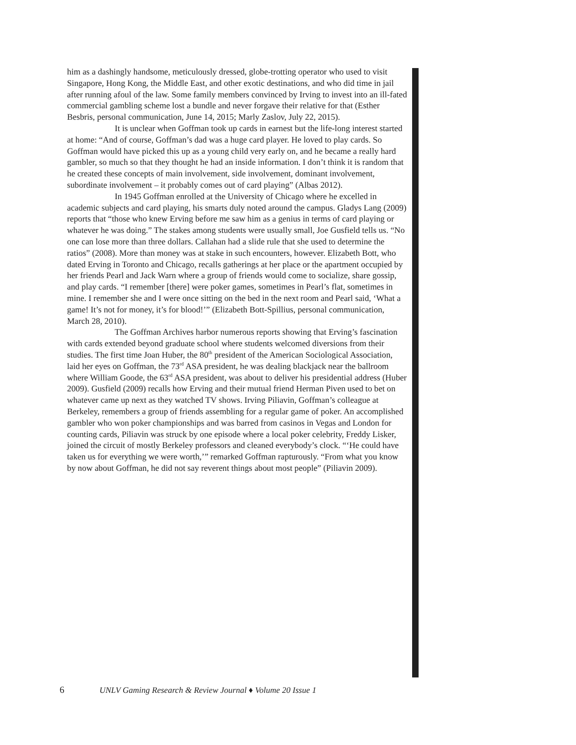him as a dashingly handsome, meticulously dressed, globe-trotting operator who used to visit Singapore, Hong Kong, the Middle East, and other exotic destinations, and who did time in jail after running afoul of the law. Some family members convinced by Irving to invest into an ill-fated commercial gambling scheme lost a bundle and never forgave their relative for that (Esther Besbris, personal communication, June 14, 2015; Marly Zaslov, July 22, 2015).
It is unclear when Goffman took up cards in earnest but the life-long interest started at home: “And of course, Goffman’s dad was a huge card player. He loved to play cards. So Goffman would have picked this up as a young child very early on, and he became a really hard gambler, so much so that they thought he had an inside information. I don’t think it is random that he created these concepts of main involvement, side involvement, dominant involvement, subordinate involvement – it probably comes out of card playing” (Albas 2012).
In 1945 Goffman enrolled at the University of Chicago where he excelled in academic subjects and card playing, his smarts duly noted around the campus. Gladys Lang (2009) reports that “those who knew Erving before me saw him as a genius in terms of card playing or whatever he was doing.” The stakes among students were usually small, Joe Gusfield tells us. “No one can lose more than three dollars. Callahan had a slide rule that she used to determine the ratios” (2008). More than money was at stake in such encounters, however. Elizabeth Bott, who dated Erving in Toronto and Chicago, recalls gatherings at her place or the apartment occupied by her friends Pearl and Jack Warn where a group of friends would come to socialize, share gossip, and play cards. “I remember [there] were poker games, sometimes in Pearl’s flat, sometimes in mine. I remember she and I were once sitting on the bed in the next room and Pearl said, ‘What a game! It’s not for money, it’s for blood!’” (Elizabeth Bott-Spillius, personal communication, March 28, 2010).
The Goffman Archives harbor numerous reports showing that Erving’s fascination with cards extended beyond graduate school where students welcomed diversions from their studies. The first time Joan Huber, the 80<sup>th</sup> president of the American Sociological Association, laid her eyes on Goffman, the 73<sup>rd</sup> ASA president, he was dealing blackjack near the ballroom where William Goode, the 63<sup>rd</sup> ASA president, was about to deliver his presidential address (Huber 2009). Gusfield (2009) recalls how Erving and their mutual friend Herman Piven used to bet on whatever came up next as they watched TV shows. Irving Piliavin, Goffman’s colleague at Berkeley, remembers a group of friends assembling for a regular game of poker. An accomplished gambler who won poker championships and was barred from casinos in Vegas and London for counting cards, Piliavin was struck by one episode where a local poker celebrity, Freddy Lisker, joined the circuit of mostly Berkeley professors and cleaned everybody’s clock. “‘He could have taken us for everything we were worth,’” remarked Goffman rapturously. “From what you know by now about Goffman, he did not say reverent things about most people” (Piliavin 2009).
6 UNLV Gaming Research & Review Journal ♦ Volume 20 Issue 1